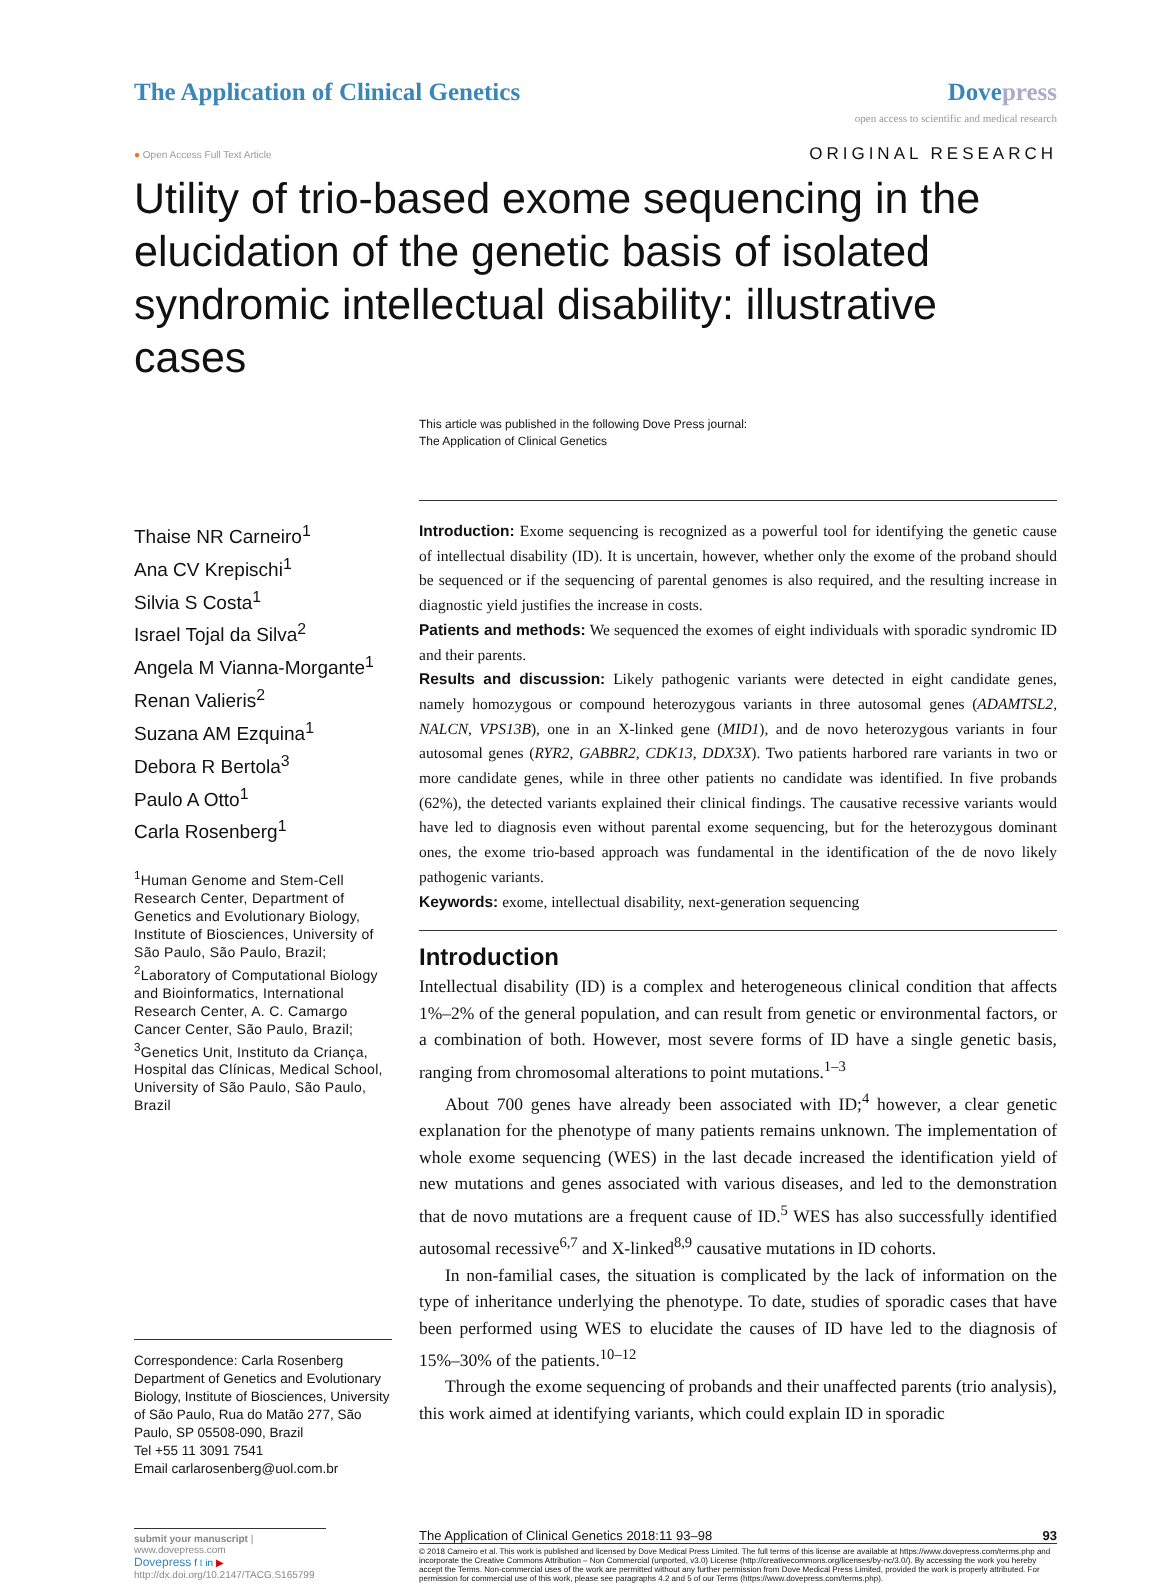The Application of Clinical Genetics
Dove press
open access to scientific and medical research
● Open Access Full Text Article ORIGINAL RESEARCH
Utility of trio-based exome sequencing in the elucidation of the genetic basis of isolated syndromic intellectual disability: illustrative cases
This article was published in the following Dove Press journal:
The Application of Clinical Genetics
Thaise NR Carneiro<sup>1</sup>
Ana CV Krepischi<sup>1</sup>
Silvia S Costa<sup>1</sup>
Israel Tojal da Silva<sup>2</sup>
Angela M Vianna-Morgante<sup>1</sup>
Renan Valieris<sup>2</sup>
Suzana AM Ezquina<sup>1</sup>
Debora R Bertola<sup>3</sup>
Paulo A Otto<sup>1</sup>
Carla Rosenberg<sup>1</sup>
<sup>1</sup> Human Genome and Stem-Cell Research Center, Department of Genetics and Evolutionary Biology, Institute of Biosciences, University of São Paulo, São Paulo, Brazil; <sup>2</sup>Laboratory of Computational Biology and Bioinformatics, International Research Center, A. C. Camargo Cancer Center, São Paulo, Brazil; <sup>3</sup>Genetics Unit, Instituto da Criança, Hospital das Clínicas, Medical School, University of São Paulo, São Paulo, Brazil
Correspondence: Carla Rosenberg
Department of Genetics and Evolutionary Biology, Institute of Biosciences, University of São Paulo, Rua do Matão 277, São Paulo, SP 05508-090, Brazil
Tel +55 11 3091 7541
Email carlarosenberg@uol.com.br
Introduction: Exome sequencing is recognized as a powerful tool for identifying the genetic cause of intellectual disability (ID). It is uncertain, however, whether only the exome of the proband should be sequenced or if the sequencing of parental genomes is also required, and the resulting increase in diagnostic yield justifies the increase in costs.
Patients and methods: We sequenced the exomes of eight individuals with sporadic syndromic ID and their parents.
Results and discussion: Likely pathogenic variants were detected in eight candidate genes, namely homozygous or compound heterozygous variants in three autosomal genes (ADAMTSL2, NALCN, VPS13B), one in an X-linked gene (MID1), and de novo heterozygous variants in four autosomal genes (RYR2, GABBR2, CDK13, DDX3X). Two patients harbored rare variants in two or more candidate genes, while in three other patients no candidate was identified. In five probands (62%), the detected variants explained their clinical findings. The causative recessive variants would have led to diagnosis even without parental exome sequencing, but for the heterozygous dominant ones, the exome trio-based approach was fundamental in the identification of the de novo likely pathogenic variants.
Keywords: exome, intellectual disability, next-generation sequencing
Introduction
Intellectual disability (ID) is a complex and heterogeneous clinical condition that affects 1%–2% of the general population, and can result from genetic or environmental factors, or a combination of both. However, most severe forms of ID have a single genetic basis, ranging from chromosomal alterations to point mutations.<sup>1–3</sup>
About 700 genes have already been associated with ID;<sup>4</sup> however, a clear genetic explanation for the phenotype of many patients remains unknown. The implementation of whole exome sequencing (WES) in the last decade increased the identification yield of new mutations and genes associated with various diseases, and led to the demonstration that de novo mutations are a frequent cause of ID.<sup>5</sup> WES has also successfully identified autosomal recessive<sup>6,7</sup> and X-linked<sup>8,9</sup> causative mutations in ID cohorts.
In non-familial cases, the situation is complicated by the lack of information on the type of inheritance underlying the phenotype. To date, studies of sporadic cases that have been performed using WES to elucidate the causes of ID have led to the diagnosis of 15%–30% of the patients.<sup>10–12</sup>
Through the exome sequencing of probands and their unaffected parents (trio analysis), this work aimed at identifying variants, which could explain ID in sporadic
submit your manuscript | www.dovepress.com
Dovepress f t in ▶
http://dx.doi.org/10.2147/TACG.S165799
The Application of Clinical Genetics 2018:11 93–98 93
© 2018 Carneiro et al. This work is published and licensed by Dove Medical Press Limited. The full terms of this license are available at https://www.dovepress.com/terms.php and incorporate the Creative Commons Attribution – Non Commercial (unported, v3.0) License (http://creativecommons.org/licenses/by-nc/3.0/). By accessing the work you hereby accept the Terms. Non-commercial uses of the work are permitted without any further permission from Dove Medical Press Limited, provided the work is properly attributed. For permission for commercial use of this work, please see paragraphs 4.2 and 5 of our Terms (https://www.dovepress.com/terms.php).